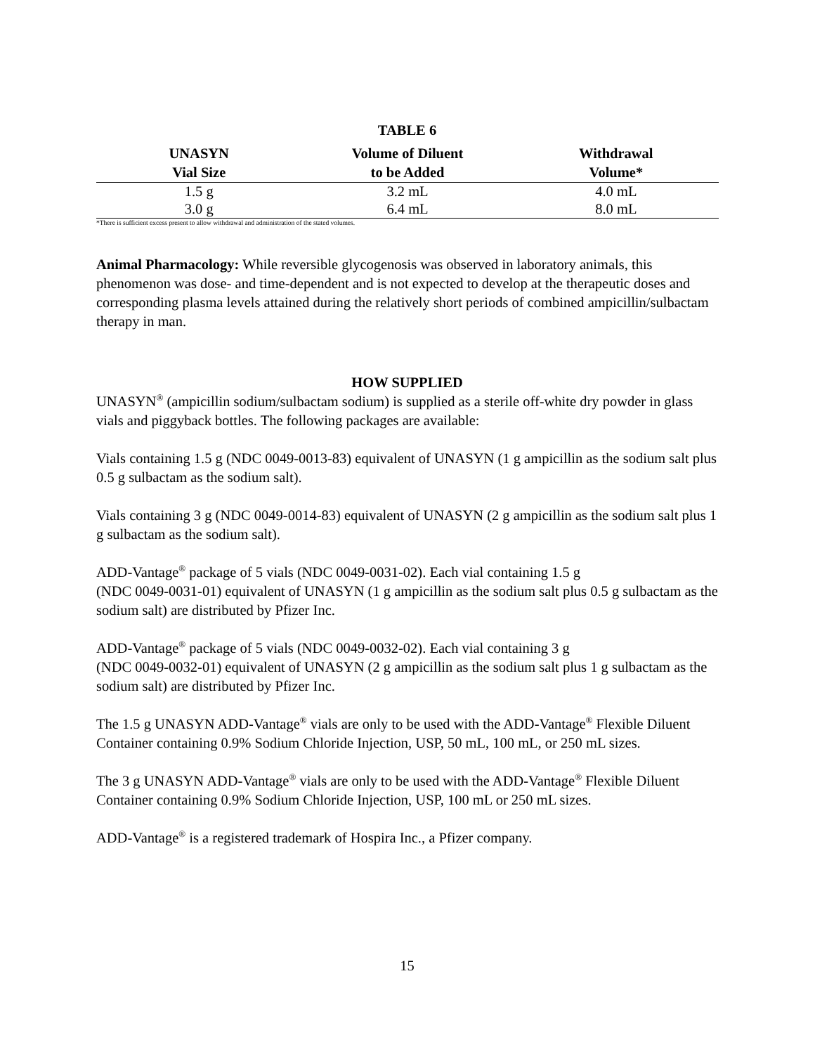TABLE 6
| UNASYN Vial Size | Volume of Diluent to be Added | Withdrawal Volume* |
| --- | --- | --- |
| 1.5 g | 3.2 mL | 4.0 mL |
| 3.0 g | 6.4 mL | 8.0 mL |
*There is sufficient excess present to allow withdrawal and administration of the stated volumes.
Animal Pharmacology: While reversible glycogenosis was observed in laboratory animals, this phenomenon was dose- and time-dependent and is not expected to develop at the therapeutic doses and corresponding plasma levels attained during the relatively short periods of combined ampicillin/sulbactam therapy in man.
HOW SUPPLIED
UNASYN<sup>®</sup> (ampicillin sodium/sulbactam sodium) is supplied as a sterile off-white dry powder in glass vials and piggyback bottles. The following packages are available:
Vials containing 1.5 g (NDC 0049-0013-83) equivalent of UNASYN (1 g ampicillin as the sodium salt plus 0.5 g sulbactam as the sodium salt).
Vials containing 3 g (NDC 0049-0014-83) equivalent of UNASYN (2 g ampicillin as the sodium salt plus 1 g sulbactam as the sodium salt).
ADD-Vantage<sup>®</sup> package of 5 vials (NDC 0049-0031-02). Each vial containing 1.5 g
(NDC 0049-0031-01) equivalent of UNASYN (1 g ampicillin as the sodium salt plus 0.5 g sulbactam as the sodium salt) are distributed by Pfizer Inc.
ADD-Vantage<sup>®</sup> package of 5 vials (NDC 0049-0032-02). Each vial containing 3 g
(NDC 0049-0032-01) equivalent of UNASYN (2 g ampicillin as the sodium salt plus 1 g sulbactam as the sodium salt) are distributed by Pfizer Inc.
The 1.5 g UNASYN ADD-Vantage<sup>®</sup> vials are only to be used with the ADD-Vantage<sup>®</sup> Flexible Diluent Container containing 0.9% Sodium Chloride Injection, USP, 50 mL, 100 mL, or 250 mL sizes.
The 3 g UNASYN ADD-Vantage<sup>®</sup> vials are only to be used with the ADD-Vantage<sup>®</sup> Flexible Diluent Container containing 0.9% Sodium Chloride Injection, USP, 100 mL or 250 mL sizes.
ADD-Vantage<sup>®</sup> is a registered trademark of Hospira Inc., a Pfizer company.
15